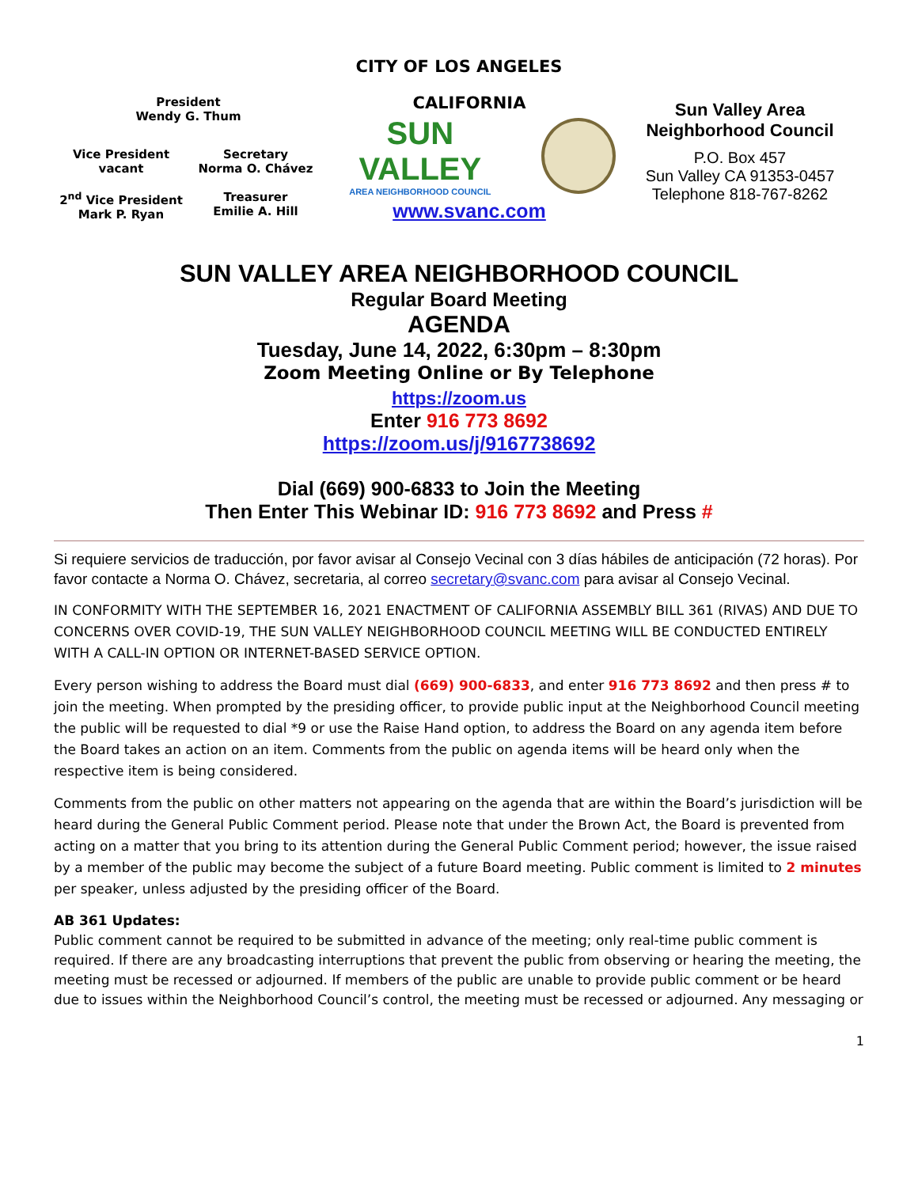CITY OF LOS ANGELES
President
Wendy G. Thum
Vice President
vacant
Secretary
Norma O. Chávez
2<sup>nd</sup> Vice President
Mark P. Ryan
Treasurer
Emilie A. Hill
CALIFORNIA
SUN VALLEY
AREA NEIGHBORHOOD COUNCIL
www.svanc.com
Sun Valley Area
Neighborhood Council
P.O. Box 457
Sun Valley CA 91353-0457
Telephone 818-767-8262
SUN VALLEY AREA NEIGHBORHOOD COUNCIL
Regular Board Meeting
AGENDA
Tuesday, June 14, 2022, 6:30pm – 8:30pm
Zoom Meeting Online or By Telephone
https://zoom.us
Enter 916 773 8692
https://zoom.us/j/9167738692
Dial (669) 900-6833 to Join the Meeting
Then Enter This Webinar ID: 916 773 8692 and Press #
Si requiere servicios de traducción, por favor avisar al Consejo Vecinal con 3 días hábiles de anticipación (72 horas). Por favor contacte a Norma O. Chávez, secretaria, al correo secretary@svanc.com para avisar al Consejo Vecinal.
IN CONFORMITY WITH THE SEPTEMBER 16, 2021 ENACTMENT OF CALIFORNIA ASSEMBLY BILL 361 (RIVAS) AND DUE TO CONCERNS OVER COVID-19, THE SUN VALLEY NEIGHBORHOOD COUNCIL MEETING WILL BE CONDUCTED ENTIRELY WITH A CALL-IN OPTION OR INTERNET-BASED SERVICE OPTION.
Every person wishing to address the Board must dial (669) 900-6833, and enter 916 773 8692 and then press # to join the meeting. When prompted by the presiding officer, to provide public input at the Neighborhood Council meeting the public will be requested to dial *9 or use the Raise Hand option, to address the Board on any agenda item before the Board takes an action on an item. Comments from the public on agenda items will be heard only when the respective item is being considered.
Comments from the public on other matters not appearing on the agenda that are within the Board’s jurisdiction will be heard during the General Public Comment period. Please note that under the Brown Act, the Board is prevented from acting on a matter that you bring to its attention during the General Public Comment period; however, the issue raised by a member of the public may become the subject of a future Board meeting. Public comment is limited to 2 minutes per speaker, unless adjusted by the presiding officer of the Board.
AB 361 Updates:
Public comment cannot be required to be submitted in advance of the meeting; only real-time public comment is required. If there are any broadcasting interruptions that prevent the public from observing or hearing the meeting, the meeting must be recessed or adjourned. If members of the public are unable to provide public comment or be heard due to issues within the Neighborhood Council’s control, the meeting must be recessed or adjourned. Any messaging or
1